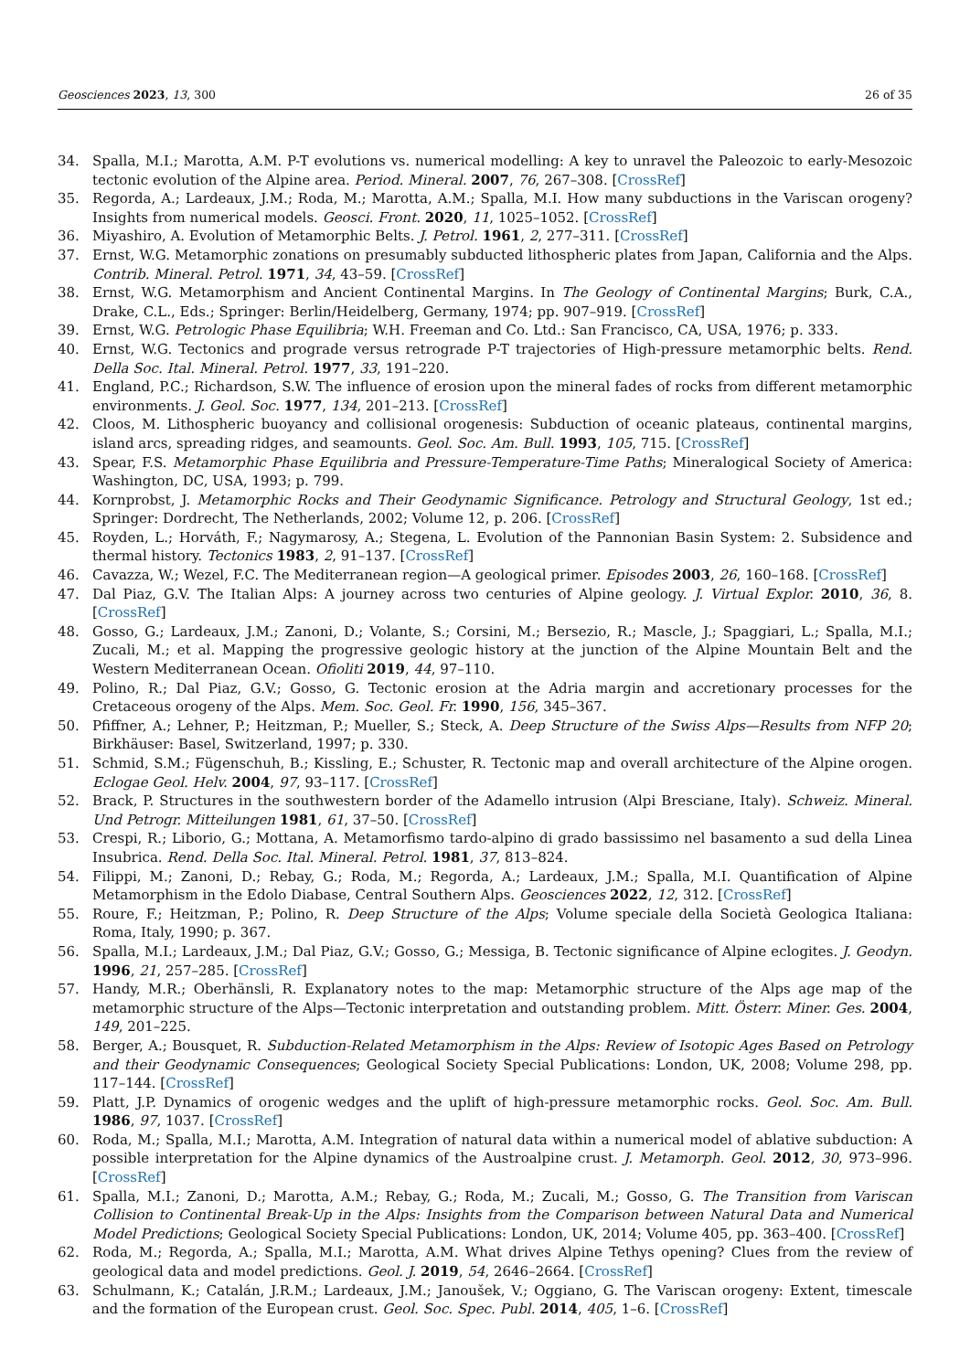Geosciences 2023, 13, 300 26 of 35
34. Spalla, M.I.; Marotta, A.M. P-T evolutions vs. numerical modelling: A key to unravel the Paleozoic to early-Mesozoic tectonic evolution of the Alpine area. Period. Mineral. 2007, 76, 267–308. [CrossRef]
35. Regorda, A.; Lardeaux, J.M.; Roda, M.; Marotta, A.M.; Spalla, M.I. How many subductions in the Variscan orogeny? Insights from numerical models. Geosci. Front. 2020, 11, 1025–1052. [CrossRef]
36. Miyashiro, A. Evolution of Metamorphic Belts. J. Petrol. 1961, 2, 277–311. [CrossRef]
37. Ernst, W.G. Metamorphic zonations on presumably subducted lithospheric plates from Japan, California and the Alps. Contrib. Mineral. Petrol. 1971, 34, 43–59. [CrossRef]
38. Ernst, W.G. Metamorphism and Ancient Continental Margins. In The Geology of Continental Margins; Burk, C.A., Drake, C.L., Eds.; Springer: Berlin/Heidelberg, Germany, 1974; pp. 907–919. [CrossRef]
39. Ernst, W.G. Petrologic Phase Equilibria; W.H. Freeman and Co. Ltd.: San Francisco, CA, USA, 1976; p. 333.
40. Ernst, W.G. Tectonics and prograde versus retrograde P-T trajectories of High-pressure metamorphic belts. Rend. Della Soc. Ital. Mineral. Petrol. 1977, 33, 191–220.
41. England, P.C.; Richardson, S.W. The influence of erosion upon the mineral fades of rocks from different metamorphic environments. J. Geol. Soc. 1977, 134, 201–213. [CrossRef]
42. Cloos, M. Lithospheric buoyancy and collisional orogenesis: Subduction of oceanic plateaus, continental margins, island arcs, spreading ridges, and seamounts. Geol. Soc. Am. Bull. 1993, 105, 715. [CrossRef]
43. Spear, F.S. Metamorphic Phase Equilibria and Pressure-Temperature-Time Paths; Mineralogical Society of America: Washington, DC, USA, 1993; p. 799.
44. Kornprobst, J. Metamorphic Rocks and Their Geodynamic Significance. Petrology and Structural Geology, 1st ed.; Springer: Dordrecht, The Netherlands, 2002; Volume 12, p. 206. [CrossRef]
45. Royden, L.; Horváth, F.; Nagymarosy, A.; Stegena, L. Evolution of the Pannonian Basin System: 2. Subsidence and thermal history. Tectonics 1983, 2, 91–137. [CrossRef]
46. Cavazza, W.; Wezel, F.C. The Mediterranean region—A geological primer. Episodes 2003, 26, 160–168. [CrossRef]
47. Dal Piaz, G.V. The Italian Alps: A journey across two centuries of Alpine geology. J. Virtual Explor. 2010, 36, 8. [CrossRef]
48. Gosso, G.; Lardeaux, J.M.; Zanoni, D.; Volante, S.; Corsini, M.; Bersezio, R.; Mascle, J.; Spaggiari, L.; Spalla, M.I.; Zucali, M.; et al. Mapping the progressive geologic history at the junction of the Alpine Mountain Belt and the Western Mediterranean Ocean. Ofioliti 2019, 44, 97–110.
49. Polino, R.; Dal Piaz, G.V.; Gosso, G. Tectonic erosion at the Adria margin and accretionary processes for the Cretaceous orogeny of the Alps. Mem. Soc. Geol. Fr. 1990, 156, 345–367.
50. Pfiffner, A.; Lehner, P.; Heitzman, P.; Mueller, S.; Steck, A. Deep Structure of the Swiss Alps—Results from NFP 20; Birkhäuser: Basel, Switzerland, 1997; p. 330.
51. Schmid, S.M.; Fügenschuh, B.; Kissling, E.; Schuster, R. Tectonic map and overall architecture of the Alpine orogen. Eclogae Geol. Helv. 2004, 97, 93–117. [CrossRef]
52. Brack, P. Structures in the southwestern border of the Adamello intrusion (Alpi Bresciane, Italy). Schweiz. Mineral. Und Petrogr. Mitteilungen 1981, 61, 37–50. [CrossRef]
53. Crespi, R.; Liborio, G.; Mottana, A. Metamorfismo tardo-alpino di grado bassissimo nel basamento a sud della Linea Insubrica. Rend. Della Soc. Ital. Mineral. Petrol. 1981, 37, 813–824.
54. Filippi, M.; Zanoni, D.; Rebay, G.; Roda, M.; Regorda, A.; Lardeaux, J.M.; Spalla, M.I. Quantification of Alpine Metamorphism in the Edolo Diabase, Central Southern Alps. Geosciences 2022, 12, 312. [CrossRef]
55. Roure, F.; Heitzman, P.; Polino, R. Deep Structure of the Alps; Volume speciale della Società Geologica Italiana: Roma, Italy, 1990; p. 367.
56. Spalla, M.I.; Lardeaux, J.M.; Dal Piaz, G.V.; Gosso, G.; Messiga, B. Tectonic significance of Alpine eclogites. J. Geodyn. 1996, 21, 257–285. [CrossRef]
57. Handy, M.R.; Oberhänsli, R. Explanatory notes to the map: Metamorphic structure of the Alps age map of the metamorphic structure of the Alps—Tectonic interpretation and outstanding problem. Mitt. Österr. Miner. Ges. 2004, 149, 201–225.
58. Berger, A.; Bousquet, R. Subduction-Related Metamorphism in the Alps: Review of Isotopic Ages Based on Petrology and their Geodynamic Consequences; Geological Society Special Publications: London, UK, 2008; Volume 298, pp. 117–144. [CrossRef]
59. Platt, J.P. Dynamics of orogenic wedges and the uplift of high-pressure metamorphic rocks. Geol. Soc. Am. Bull. 1986, 97, 1037. [CrossRef]
60. Roda, M.; Spalla, M.I.; Marotta, A.M. Integration of natural data within a numerical model of ablative subduction: A possible interpretation for the Alpine dynamics of the Austroalpine crust. J. Metamorph. Geol. 2012, 30, 973–996. [CrossRef]
61. Spalla, M.I.; Zanoni, D.; Marotta, A.M.; Rebay, G.; Roda, M.; Zucali, M.; Gosso, G. The Transition from Variscan Collision to Continental Break-Up in the Alps: Insights from the Comparison between Natural Data and Numerical Model Predictions; Geological Society Special Publications: London, UK, 2014; Volume 405, pp. 363–400. [CrossRef]
62. Roda, M.; Regorda, A.; Spalla, M.I.; Marotta, A.M. What drives Alpine Tethys opening? Clues from the review of geological data and model predictions. Geol. J. 2019, 54, 2646–2664. [CrossRef]
63. Schulmann, K.; Catalán, J.R.M.; Lardeaux, J.M.; Janoušek, V.; Oggiano, G. The Variscan orogeny: Extent, timescale and the formation of the European crust. Geol. Soc. Spec. Publ. 2014, 405, 1–6. [CrossRef]